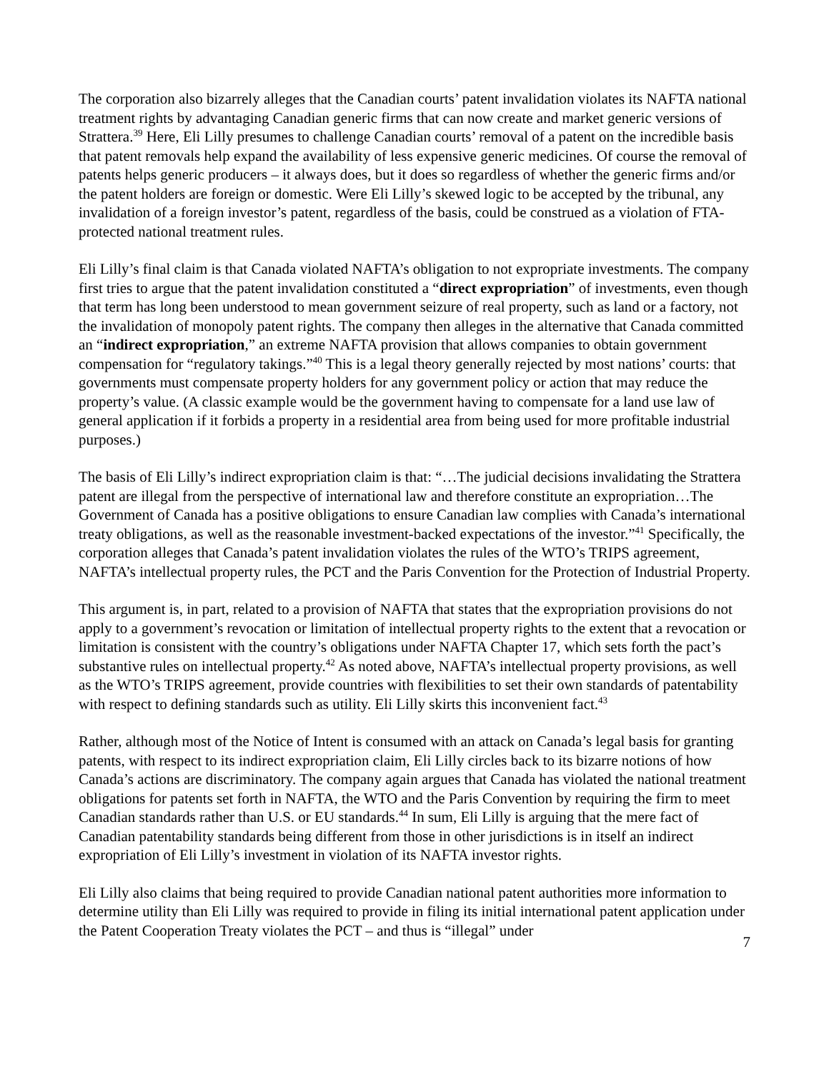The corporation also bizarrely alleges that the Canadian courts’ patent invalidation violates its NAFTA national treatment rights by advantaging Canadian generic firms that can now create and market generic versions of Strattera.<sup>39</sup> Here, Eli Lilly presumes to challenge Canadian courts’ removal of a patent on the incredible basis that patent removals help expand the availability of less expensive generic medicines. Of course the removal of patents helps generic producers – it always does, but it does so regardless of whether the generic firms and/or the patent holders are foreign or domestic. Were Eli Lilly’s skewed logic to be accepted by the tribunal, any invalidation of a foreign investor’s patent, regardless of the basis, could be construed as a violation of FTA-protected national treatment rules.
Eli Lilly’s final claim is that Canada violated NAFTA’s obligation to not expropriate investments. The company first tries to argue that the patent invalidation constituted a “direct expropriation” of investments, even though that term has long been understood to mean government seizure of real property, such as land or a factory, not the invalidation of monopoly patent rights. The company then alleges in the alternative that Canada committed an “indirect expropriation,” an extreme NAFTA provision that allows companies to obtain government compensation for “regulatory takings.”<sup>40</sup> This is a legal theory generally rejected by most nations’ courts: that governments must compensate property holders for any government policy or action that may reduce the property’s value. (A classic example would be the government having to compensate for a land use law of general application if it forbids a property in a residential area from being used for more profitable industrial purposes.)
The basis of Eli Lilly’s indirect expropriation claim is that: “…The judicial decisions invalidating the Strattera patent are illegal from the perspective of international law and therefore constitute an expropriation…The Government of Canada has a positive obligations to ensure Canadian law complies with Canada’s international treaty obligations, as well as the reasonable investment-backed expectations of the investor.”<sup>41</sup> Specifically, the corporation alleges that Canada’s patent invalidation violates the rules of the WTO’s TRIPS agreement, NAFTA’s intellectual property rules, the PCT and the Paris Convention for the Protection of Industrial Property.
This argument is, in part, related to a provision of NAFTA that states that the expropriation provisions do not apply to a government’s revocation or limitation of intellectual property rights to the extent that a revocation or limitation is consistent with the country’s obligations under NAFTA Chapter 17, which sets forth the pact’s substantive rules on intellectual property.<sup>42</sup> As noted above, NAFTA’s intellectual property provisions, as well as the WTO’s TRIPS agreement, provide countries with flexibilities to set their own standards of patentability with respect to defining standards such as utility. Eli Lilly skirts this inconvenient fact.<sup>43</sup>
Rather, although most of the Notice of Intent is consumed with an attack on Canada’s legal basis for granting patents, with respect to its indirect expropriation claim, Eli Lilly circles back to its bizarre notions of how Canada’s actions are discriminatory. The company again argues that Canada has violated the national treatment obligations for patents set forth in NAFTA, the WTO and the Paris Convention by requiring the firm to meet Canadian standards rather than U.S. or EU standards.<sup>44</sup> In sum, Eli Lilly is arguing that the mere fact of Canadian patentability standards being different from those in other jurisdictions is in itself an indirect expropriation of Eli Lilly’s investment in violation of its NAFTA investor rights.
Eli Lilly also claims that being required to provide Canadian national patent authorities more information to determine utility than Eli Lilly was required to provide in filing its initial international patent application under the Patent Cooperation Treaty violates the PCT – and thus is “illegal” under
7